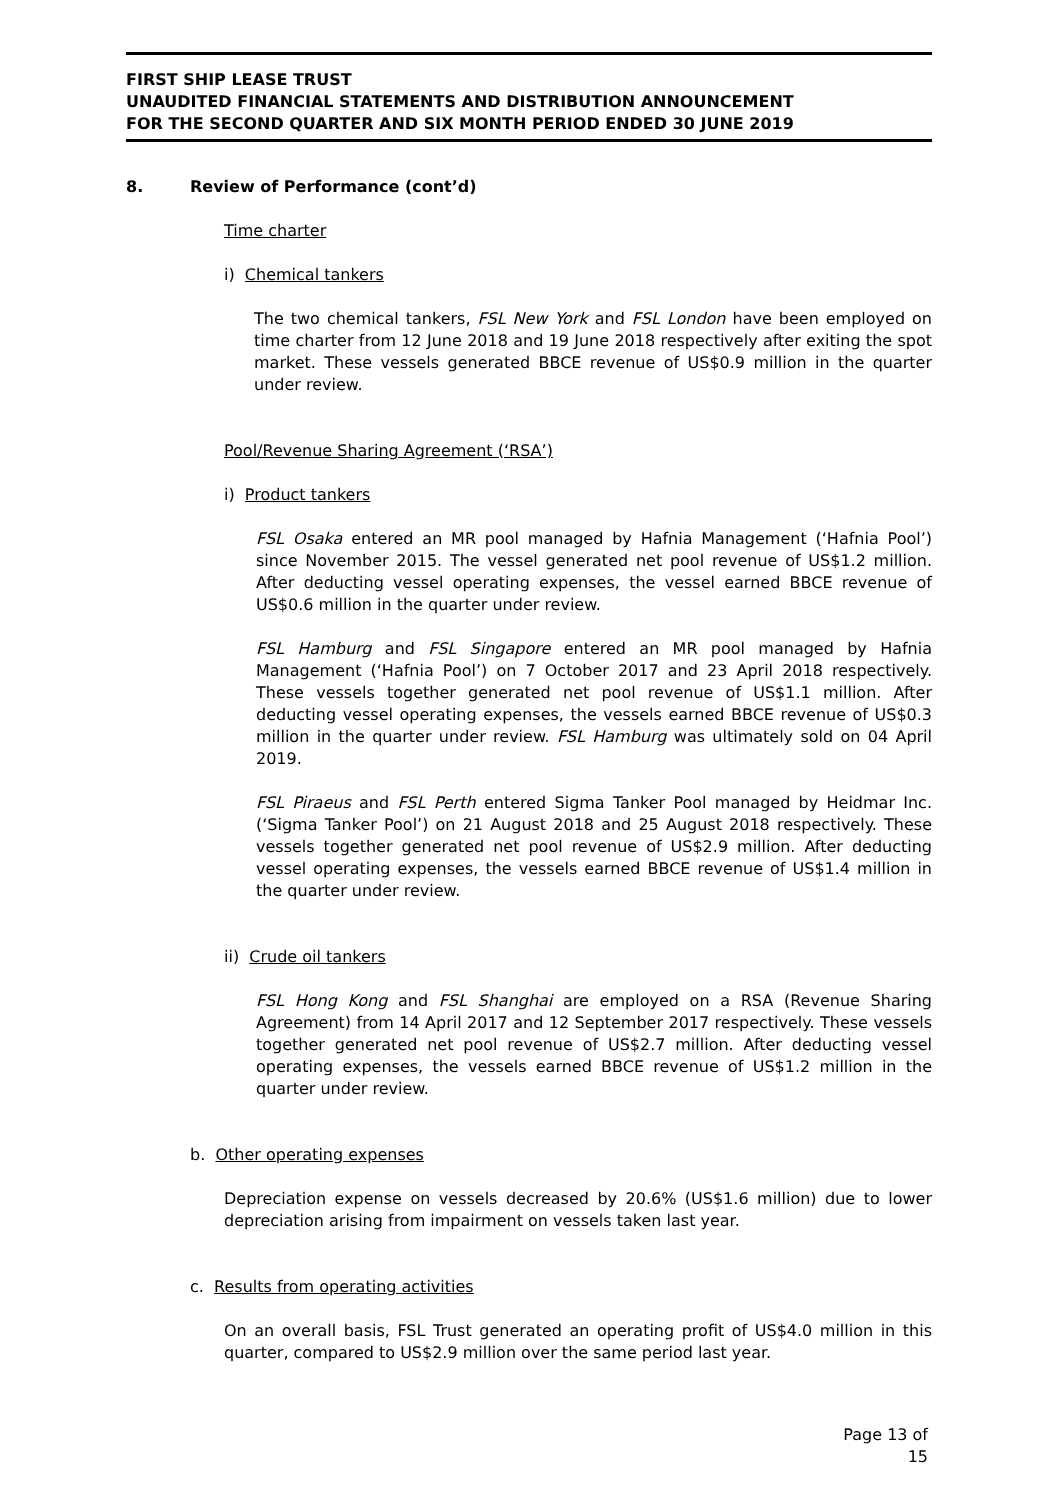FIRST SHIP LEASE TRUST
UNAUDITED FINANCIAL STATEMENTS AND DISTRIBUTION ANNOUNCEMENT
FOR THE SECOND QUARTER AND SIX MONTH PERIOD ENDED 30 JUNE 2019
8. Review of Performance (cont’d)
Time charter
i) Chemical tankers
The two chemical tankers, FSL New York and FSL London have been employed on time charter from 12 June 2018 and 19 June 2018 respectively after exiting the spot market. These vessels generated BBCE revenue of US$0.9 million in the quarter under review.
Pool/Revenue Sharing Agreement (‘RSA’)
i) Product tankers
FSL Osaka entered an MR pool managed by Hafnia Management (‘Hafnia Pool’) since November 2015. The vessel generated net pool revenue of US$1.2 million. After deducting vessel operating expenses, the vessel earned BBCE revenue of US$0.6 million in the quarter under review.
FSL Hamburg and FSL Singapore entered an MR pool managed by Hafnia Management (‘Hafnia Pool’) on 7 October 2017 and 23 April 2018 respectively. These vessels together generated net pool revenue of US$1.1 million. After deducting vessel operating expenses, the vessels earned BBCE revenue of US$0.3 million in the quarter under review. FSL Hamburg was ultimately sold on 04 April 2019.
FSL Piraeus and FSL Perth entered Sigma Tanker Pool managed by Heidmar Inc. (‘Sigma Tanker Pool’) on 21 August 2018 and 25 August 2018 respectively. These vessels together generated net pool revenue of US$2.9 million. After deducting vessel operating expenses, the vessels earned BBCE revenue of US$1.4 million in the quarter under review.
ii) Crude oil tankers
FSL Hong Kong and FSL Shanghai are employed on a RSA (Revenue Sharing Agreement) from 14 April 2017 and 12 September 2017 respectively. These vessels together generated net pool revenue of US$2.7 million. After deducting vessel operating expenses, the vessels earned BBCE revenue of US$1.2 million in the quarter under review.
b. Other operating expenses
Depreciation expense on vessels decreased by 20.6% (US$1.6 million) due to lower depreciation arising from impairment on vessels taken last year.
c. Results from operating activities
On an overall basis, FSL Trust generated an operating profit of US$4.0 million in this quarter, compared to US$2.9 million over the same period last year.
Page 13 of 15